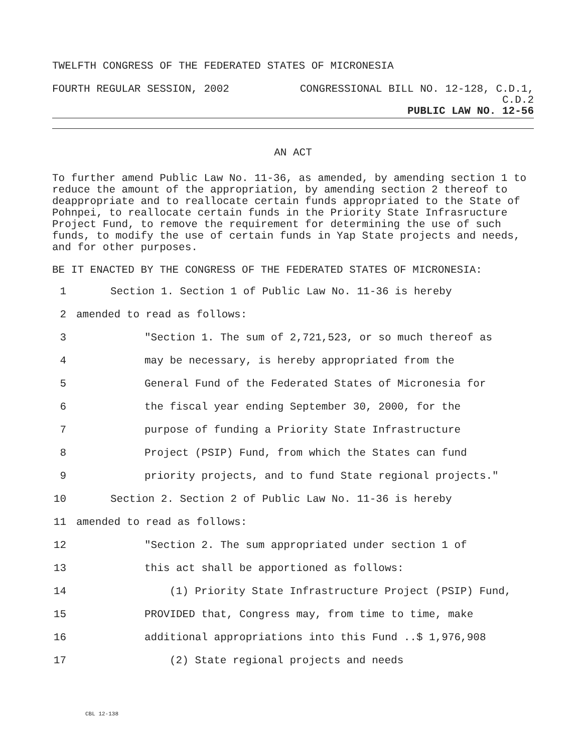TWELFTH CONGRESS OF THE FEDERATED STATES OF MICRONESIA
FOURTH REGULAR SESSION, 2002 CONGRESSIONAL BILL NO. 12-128, C.D.1,
C.D.2
PUBLIC LAW NO. 12-56
AN ACT
To further amend Public Law No. 11-36, as amended, by amending section 1 to reduce the amount of the appropriation, by amending section 2 thereof to deappropriate and to reallocate certain funds appropriated to the State of Pohnpei, to reallocate certain funds in the Priority State Infrasructure Project Fund, to remove the requirement for determining the use of such funds, to modify the use of certain funds in Yap State projects and needs, and for other purposes.
BE IT ENACTED BY THE CONGRESS OF THE FEDERATED STATES OF MICRONESIA:
1 Section 1. Section 1 of Public Law No. 11-36 is hereby
2 amended to read as follows:
3 "Section 1. The sum of 2,721,523, or so much thereof as
4 may be necessary, is hereby appropriated from the
5 General Fund of the Federated States of Micronesia for
6 the fiscal year ending September 30, 2000, for the
7 purpose of funding a Priority State Infrastructure
8 Project (PSIP) Fund, from which the States can fund
9 priority projects, and to fund State regional projects."
10 Section 2. Section 2 of Public Law No. 11-36 is hereby
11 amended to read as follows:
12 "Section 2. The sum appropriated under section 1 of
13 this act shall be apportioned as follows:
14 (1) Priority State Infrastructure Project (PSIP) Fund,
15 PROVIDED that, Congress may, from time to time, make
16 additional appropriations into this Fund ..$ 1,976,908
17 (2) State regional projects and needs
CBL 12-138